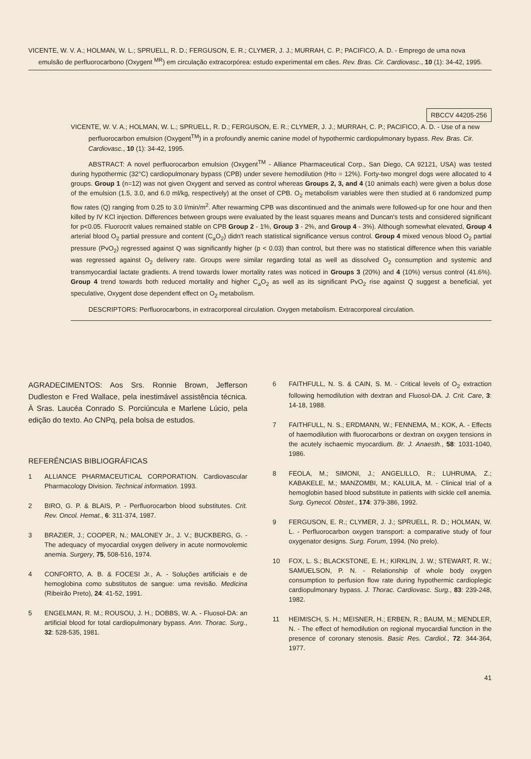VICENTE, W. V. A.; HOLMAN, W. L.; SPRUELL, R. D.; FERGUSON, E. R.; CLYMER, J. J.; MURRAH, C. P.; PACIFICO, A. D. - Emprego de uma nova emulsão de perfluorocarbono (Oxygent <sup>MR</sup>) em circulação extracorpórea: estudo experimental em cães. Rev. Bras. Cir. Cardiovasc., 10 (1): 34-42, 1995.
RBCCV 44205-256
VICENTE, W. V. A.; HOLMAN, W. L.; SPRUELL, R. D.; FERGUSON, E. R.; CLYMER, J. J.; MURRAH, C. P.; PACIFICO, A. D. - Use of a new perfluorocarbon emulsion (Oxygent<sup>TM</sup>) in a profoundly anemic canine model of hypothermic cardiopulmonary bypass. Rev. Bras. Cir. Cardiovasc., 10 (1): 34-42, 1995.
ABSTRACT: A novel perfluorocarbon emulsion (Oxygent<sup>TM</sup> - Alliance Pharmaceutical Corp., San Diego, CA 92121, USA) was tested during hypothermic (32°C) cardiopulmonary bypass (CPB) under severe hemodilution (Hto = 12%). Forty-two mongrel dogs were allocated to 4 groups. Group 1 (n=12) was not given Oxygent and served as control whereas Groups 2, 3, and 4 (10 animals each) were given a bolus dose of the emulsion (1.5, 3.0, and 6.0 ml/kg, respectively) at the onset of CPB. O<sub>2</sub> metabolism variables were then studied at 6 randomized pump flow rates (Q) ranging from 0.25 to 3.0 l/min/m<sup>2</sup>. After rewarming CPB was discontinued and the animals were followed-up for one hour and then killed by IV KCl injection. Differences between groups were evaluated by the least squares means and Duncan's tests and considered significant for p<0.05. Fluorocrit values remained stable on CPB Group 2 - 1%, Group 3 - 2%, and Group 4 - 3%). Although somewhat elevated, Group 4 arterial blood O<sub>2</sub> partial pressure and content (C<sub>a</sub>O<sub>2</sub>) didn't reach statistical significance versus control. Group 4 mixed venous blood O<sub>2</sub> partial pressure (PvO<sub>2</sub>) regressed against Q was significantly higher (p < 0.03) than control, but there was no statistical difference when this variable was regressed against O<sub>2</sub> delivery rate. Groups were similar regarding total as well as dissolved O<sub>2</sub> consumption and systemic and transmyocardial lactate gradients. A trend towards lower mortality rates was noticed in Groups 3 (20%) and 4 (10%) versus control (41.6%). Group 4 trend towards both reduced mortality and higher C<sub>a</sub>O<sub>2</sub> as well as its significant PvO<sub>2</sub> rise against Q suggest a beneficial, yet speculative, Oxygent dose dependent effect on O<sub>2</sub> metabolism.
DESCRIPTORS: Perfluorocarbons, in extracorporeal circulation. Oxygen metabolism. Extracorporeal circulation.
AGRADECIMENTOS: Aos Srs. Ronnie Brown, Jefferson Dudleston e Fred Wallace, pela inestimável assistência técnica. À Sras. Laucéa Conrado S. Porciúncula e Marlene Lúcio, pela edição do texto. Ao CNPq, pela bolsa de estudos.
REFERÊNCIAS BIBLIOGRÁFICAS
1 ALLIANCE PHARMACEUTICAL CORPORATION. Cardiovascular Pharmacology Division. Technical information. 1993.
2 BIRO, G. P. & BLAIS, P. - Perfluorocarbon blood substitutes. Crit. Rev. Oncol. Hemat., 6: 311-374, 1987.
3 BRAZIER, J.; COOPER, N.; MALONEY Jr., J. V.; BUCKBERG, G. - The adequacy of myocardial oxygen delivery in acute normovolemic anemia. Surgery, 75, 508-516, 1974.
4 CONFORTO, A. B. & FOCESI Jr., A. - Soluções artificiais e de hemoglobina como substitutos de sangue: uma revisão. Medicina (Ribeirão Preto), 24: 41-52, 1991.
5 ENGELMAN, R. M.; ROUSOU, J. H.; DOBBS, W. A. - Fluosol-DA: an artificial blood for total cardiopulmonary bypass. Ann. Thorac. Surg., 32: 528-535, 1981.
6 FAITHFULL, N. S. & CAIN, S. M. - Critical levels of O<sub>2</sub> extraction following hemodilution with dextran and Fluosol-DA. J. Crit. Care, 3: 14-18, 1988.
7 FAITHFULL, N. S.; ERDMANN, W.; FENNEMA, M.; KOK, A. - Effects of haemodilution with fluorocarbons or dextran on oxygen tensions in the acutely ischaemic myocardium. Br. J. Anaesth., 58: 1031-1040, 1986.
8 FEOLA, M.; SIMONI, J.; ANGELILLO, R.; LUHRUMA, Z.; KABAKELE, M.; MANZOMBI, M.; KALUILA, M. - Clinical trial of a hemoglobin based blood substitute in patients with sickle cell anemia. Surg. Gynecol. Obstet., 174: 379-386, 1992.
9 FERGUSON, E. R.; CLYMER, J. J.; SPRUELL, R. D.; HOLMAN, W. L. - Perfluorocarbon oxygen transport: a comparative study of four oxygenator designs. Surg. Forum, 1994. (No prelo).
10 FOX, L. S.; BLACKSTONE, E. H.; KIRKLIN, J. W.; STEWART, R. W.; SAMUELSON, P. N. - Relationship of whole body oxygen consumption to perfusion flow rate during hypothermic cardioplegic cardiopulmonary bypass. J. Thorac. Cardiovasc. Surg., 83: 239-248, 1982.
11 HEIMISCH, S. H.; MEISNER, H.; ERBEN, R.; BAUM, M.; MENDLER, N. - The effect of hemodilution on regional myocardial function in the presence of coronary stenosis. Basic Res. Cardiol., 72: 344-364, 1977.
41